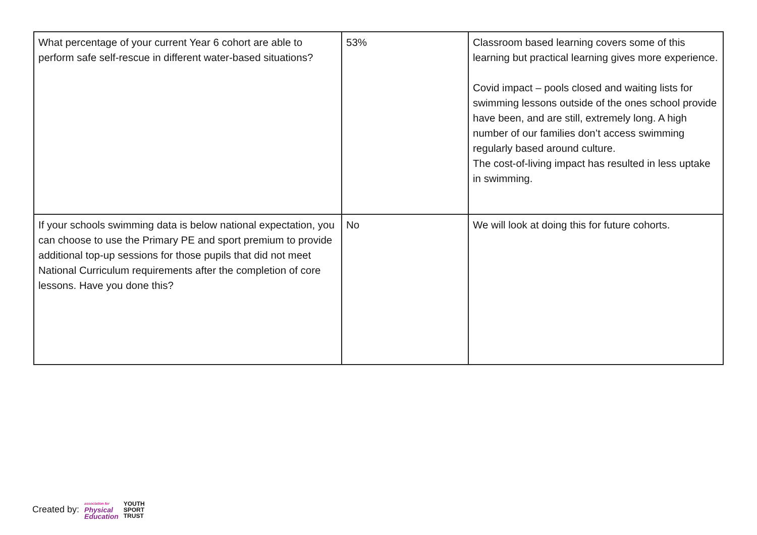| What percentage of your current Year 6 cohort are able to perform safe self-rescue in different water-based situations? | 53% | Classroom based learning covers some of this learning but practical learning gives more experience. Covid impact – pools closed and waiting lists for swimming lessons outside of the ones school provide have been, and are still, extremely long. A high number of our families don’t access swimming regularly based around culture. The cost-of-living impact has resulted in less uptake in swimming. |
| If your schools swimming data is below national expectation, you can choose to use the Primary PE and sport premium to provide additional top-up sessions for those pupils that did not meet National Curriculum requirements after the completion of core lessons. Have you done this? | No | We will look at doing this for future cohorts. |
Created by: association for
Physical
Education YOUTH
SPORT
TRUST